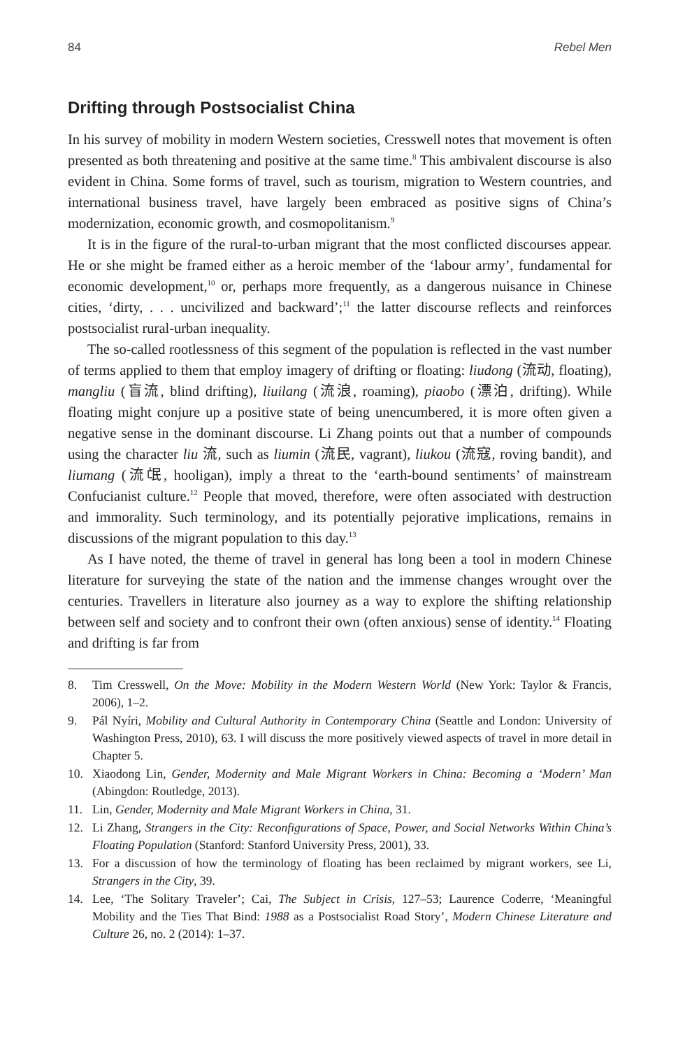84 Rebel Men
Drifting through Postsocialist China
In his survey of mobility in modern Western societies, Cresswell notes that movement is often presented as both threatening and positive at the same time.<sup>8</sup> This ambivalent discourse is also evident in China. Some forms of travel, such as tourism, migration to Western countries, and international business travel, have largely been embraced as positive signs of China’s modernization, economic growth, and cosmopolitanism.<sup>9</sup>
It is in the figure of the rural-to-urban migrant that the most conflicted discourses appear. He or she might be framed either as a heroic member of the ‘labour army’, fundamental for economic development,<sup>10</sup> or, perhaps more frequently, as a dangerous nuisance in Chinese cities, ‘dirty, . . . uncivilized and backward’;<sup>11</sup> the latter discourse reflects and reinforces postsocialist rural-urban inequality.
The so-called rootlessness of this segment of the population is reflected in the vast number of terms applied to them that employ imagery of drifting or floating: liudong (流动, floating), mangliu (盲流, blind drifting), liuilang (流浪, roaming), piaobo (漂泊, drifting). While floating might conjure up a positive state of being unencumbered, it is more often given a negative sense in the dominant discourse. Li Zhang points out that a number of compounds using the character liu 流, such as liumin (流民, vagrant), liukou (流寇, roving bandit), and liumang (流氓, hooligan), imply a threat to the ‘earth-bound sentiments’ of mainstream Confucianist culture.<sup>12</sup> People that moved, therefore, were often associated with destruction and immorality. Such terminology, and its potentially pejorative implications, remains in discussions of the migrant population to this day.<sup>13</sup>
As I have noted, the theme of travel in general has long been a tool in modern Chinese literature for surveying the state of the nation and the immense changes wrought over the centuries. Travellers in literature also journey as a way to explore the shifting relationship between self and society and to confront their own (often anxious) sense of identity.<sup>14</sup> Floating and drifting is far from
8. Tim Cresswell, On the Move: Mobility in the Modern Western World (New York: Taylor & Francis, 2006), 1–2.
9. Pál Nyíri, Mobility and Cultural Authority in Contemporary China (Seattle and London: University of Washington Press, 2010), 63. I will discuss the more positively viewed aspects of travel in more detail in Chapter 5.
10. Xiaodong Lin, Gender, Modernity and Male Migrant Workers in China: Becoming a ‘Modern’ Man (Abingdon: Routledge, 2013).
11. Lin, Gender, Modernity and Male Migrant Workers in China, 31.
12. Li Zhang, Strangers in the City: Reconfigurations of Space, Power, and Social Networks Within China’s Floating Population (Stanford: Stanford University Press, 2001), 33.
13. For a discussion of how the terminology of floating has been reclaimed by migrant workers, see Li, Strangers in the City, 39.
14. Lee, ‘The Solitary Traveler’; Cai, The Subject in Crisis, 127–53; Laurence Coderre, ‘Meaningful Mobility and the Ties That Bind: 1988 as a Postsocialist Road Story’, Modern Chinese Literature and Culture 26, no. 2 (2014): 1–37.